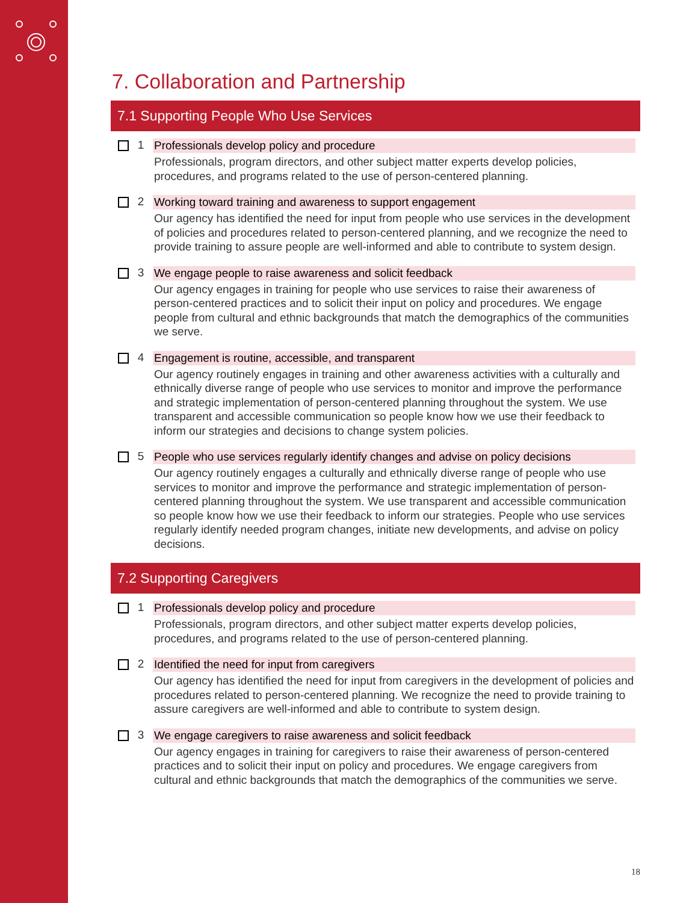7. Collaboration and Partnership
7.1 Supporting People Who Use Services
1 Professionals develop policy and procedure
Professionals, program directors, and other subject matter experts develop policies, procedures, and programs related to the use of person-centered planning.
2 Working toward training and awareness to support engagement
Our agency has identified the need for input from people who use services in the development of policies and procedures related to person-centered planning, and we recognize the need to provide training to assure people are well-informed and able to contribute to system design.
3 We engage people to raise awareness and solicit feedback
Our agency engages in training for people who use services to raise their awareness of person-centered practices and to solicit their input on policy and procedures. We engage people from cultural and ethnic backgrounds that match the demographics of the communities we serve.
4 Engagement is routine, accessible, and transparent
Our agency routinely engages in training and other awareness activities with a culturally and ethnically diverse range of people who use services to monitor and improve the performance and strategic implementation of person-centered planning throughout the system. We use transparent and accessible communication so people know how we use their feedback to inform our strategies and decisions to change system policies.
5 People who use services regularly identify changes and advise on policy decisions
Our agency routinely engages a culturally and ethnically diverse range of people who use services to monitor and improve the performance and strategic implementation of person-centered planning throughout the system. We use transparent and accessible communication so people know how we use their feedback to inform our strategies. People who use services regularly identify needed program changes, initiate new developments, and advise on policy decisions.
7.2 Supporting Caregivers
1 Professionals develop policy and procedure
Professionals, program directors, and other subject matter experts develop policies, procedures, and programs related to the use of person-centered planning.
2 Identified the need for input from caregivers
Our agency has identified the need for input from caregivers in the development of policies and procedures related to person-centered planning. We recognize the need to provide training to assure caregivers are well-informed and able to contribute to system design.
3 We engage caregivers to raise awareness and solicit feedback
Our agency engages in training for caregivers to raise their awareness of person-centered practices and to solicit their input on policy and procedures. We engage caregivers from cultural and ethnic backgrounds that match the demographics of the communities we serve.
18